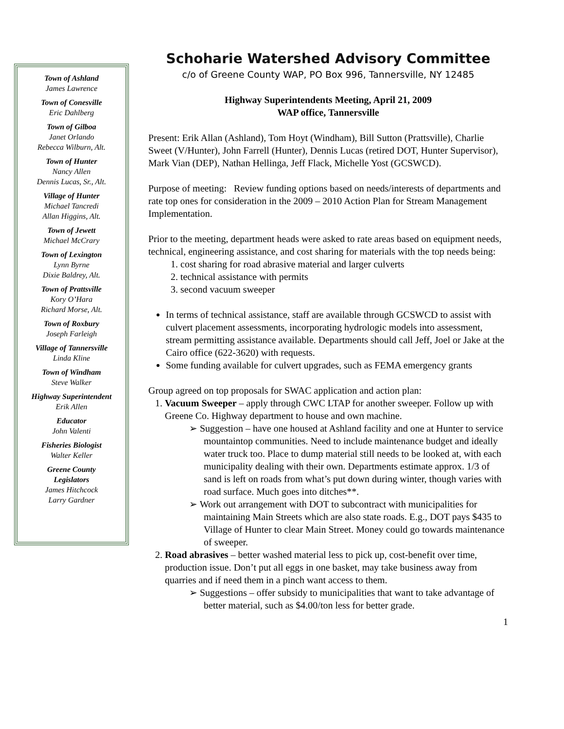Town of Ashland
James Lawrence
Town of Conesville
Eric Dahlberg
Town of Gilboa
Janet Orlando
Rebecca Wilburn, Alt.
Town of Hunter
Nancy Allen
Dennis Lucas, Sr., Alt.
Village of Hunter
Michael Tancredi
Allan Higgins, Alt.
Town of Jewett
Michael McCrary
Town of Lexington
Lynn Byrne
Dixie Baldrey, Alt.
Town of Prattsville
Kory O’Hara
Richard Morse, Alt.
Town of Roxbury
Joseph Farleigh
Village of Tannersville
Linda Kline
Town of Windham
Steve Walker
Highway Superintendent
Erik Allen
Educator
John Valenti
Fisheries Biologist
Walter Keller
Greene County
Legislators
James Hitchcock
Larry Gardner
Schoharie Watershed Advisory Committee
c/o of Greene County WAP, PO Box 996, Tannersville, NY 12485
Highway Superintendents Meeting, April 21, 2009
WAP office, Tannersville
Present: Erik Allan (Ashland), Tom Hoyt (Windham), Bill Sutton (Prattsville), Charlie Sweet (V/Hunter), John Farrell (Hunter), Dennis Lucas (retired DOT, Hunter Supervisor), Mark Vian (DEP), Nathan Hellinga, Jeff Flack, Michelle Yost (GCSWCD).
Purpose of meeting: Review funding options based on needs/interests of departments and rate top ones for consideration in the 2009 – 2010 Action Plan for Stream Management Implementation.
Prior to the meeting, department heads were asked to rate areas based on equipment needs, technical, engineering assistance, and cost sharing for materials with the top needs being:
1. cost sharing for road abrasive material and larger culverts
2. technical assistance with permits
3. second vacuum sweeper
In terms of technical assistance, staff are available through GCSWCD to assist with culvert placement assessments, incorporating hydrologic models into assessment, stream permitting assistance available. Departments should call Jeff, Joel or Jake at the Cairo office (622-3620) with requests.
Some funding available for culvert upgrades, such as FEMA emergency grants
Group agreed on top proposals for SWAC application and action plan:
1. Vacuum Sweeper – apply through CWC LTAP for another sweeper. Follow up with Greene Co. Highway department to house and own machine.
➢ Suggestion – have one housed at Ashland facility and one at Hunter to service mountaintop communities. Need to include maintenance budget and ideally water truck too. Place to dump material still needs to be looked at, with each municipality dealing with their own. Departments estimate approx. 1/3 of sand is left on roads from what’s put down during winter, though varies with road surface. Much goes into ditches**.
➢ Work out arrangement with DOT to subcontract with municipalities for maintaining Main Streets which are also state roads. E.g., DOT pays $435 to Village of Hunter to clear Main Street. Money could go towards maintenance of sweeper.
2. Road abrasives – better washed material less to pick up, cost-benefit over time, production issue. Don’t put all eggs in one basket, may take business away from quarries and if need them in a pinch want access to them.
➢ Suggestions – offer subsidy to municipalities that want to take advantage of better material, such as $4.00/ton less for better grade.
1